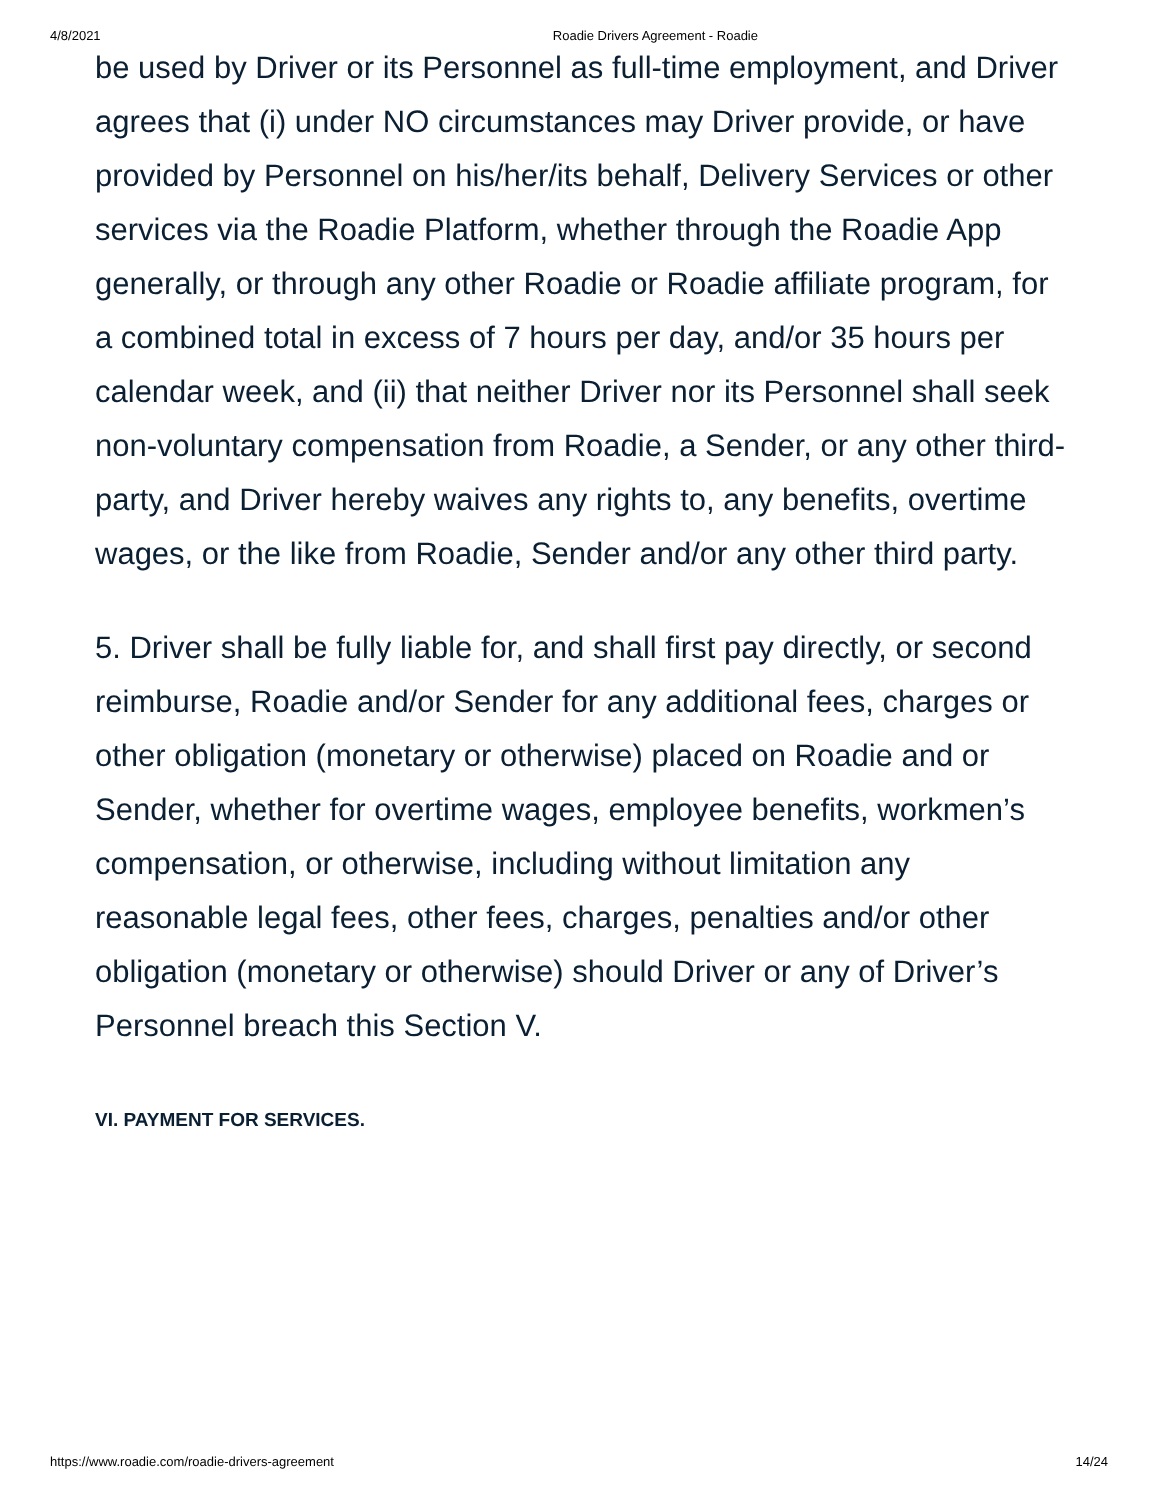4/8/2021 Roadie Drivers Agreement - Roadie
be used by Driver or its Personnel as full-time employment, and Driver agrees that (i) under NO circumstances may Driver provide, or have provided by Personnel on his/her/its behalf, Delivery Services or other services via the Roadie Platform, whether through the Roadie App generally, or through any other Roadie or Roadie affiliate program, for a combined total in excess of 7 hours per day, and/or 35 hours per calendar week, and (ii) that neither Driver nor its Personnel shall seek non-voluntary compensation from Roadie, a Sender, or any other third-party, and Driver hereby waives any rights to, any benefits, overtime wages, or the like from Roadie, Sender and/or any other third party.
5. Driver shall be fully liable for, and shall first pay directly, or second reimburse, Roadie and/or Sender for any additional fees, charges or other obligation (monetary or otherwise) placed on Roadie and or Sender, whether for overtime wages, employee benefits, workmen’s compensation, or otherwise, including without limitation any reasonable legal fees, other fees, charges, penalties and/or other obligation (monetary or otherwise) should Driver or any of Driver’s Personnel breach this Section V.
VI. PAYMENT FOR SERVICES.
https://www.roadie.com/roadie-drivers-agreement 14/24